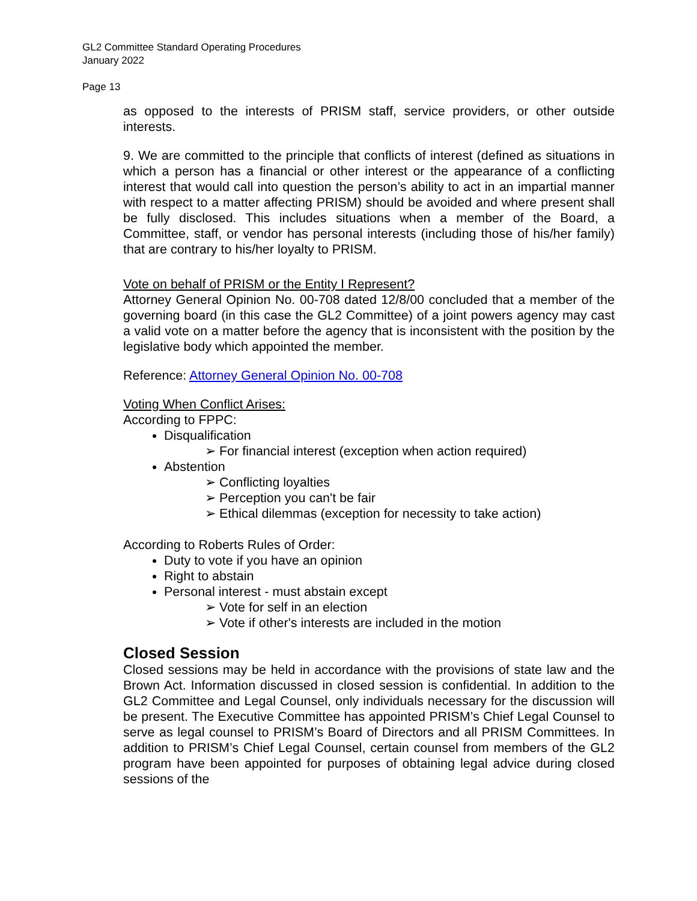GL2 Committee Standard Operating Procedures
January 2022
Page 13
as opposed to the interests of PRISM staff, service providers, or other outside interests.
9. We are committed to the principle that conflicts of interest (defined as situations in which a person has a financial or other interest or the appearance of a conflicting interest that would call into question the person’s ability to act in an impartial manner with respect to a matter affecting PRISM) should be avoided and where present shall be fully disclosed. This includes situations when a member of the Board, a Committee, staff, or vendor has personal interests (including those of his/her family) that are contrary to his/her loyalty to PRISM.
Vote on behalf of PRISM or the Entity I Represent?
Attorney General Opinion No. 00-708 dated 12/8/00 concluded that a member of the governing board (in this case the GL2 Committee) of a joint powers agency may cast a valid vote on a matter before the agency that is inconsistent with the position by the legislative body which appointed the member.
Reference: Attorney General Opinion No. 00-708
Voting When Conflict Arises:
According to FPPC:
Disqualification
For financial interest (exception when action required)
Abstention
Conflicting loyalties
Perception you can't be fair
Ethical dilemmas (exception for necessity to take action)
According to Roberts Rules of Order:
Duty to vote if you have an opinion
Right to abstain
Personal interest - must abstain except
Vote for self in an election
Vote if other's interests are included in the motion
Closed Session
Closed sessions may be held in accordance with the provisions of state law and the Brown Act. Information discussed in closed session is confidential. In addition to the GL2 Committee and Legal Counsel, only individuals necessary for the discussion will be present. The Executive Committee has appointed PRISM’s Chief Legal Counsel to serve as legal counsel to PRISM’s Board of Directors and all PRISM Committees. In addition to PRISM’s Chief Legal Counsel, certain counsel from members of the GL2 program have been appointed for purposes of obtaining legal advice during closed sessions of the